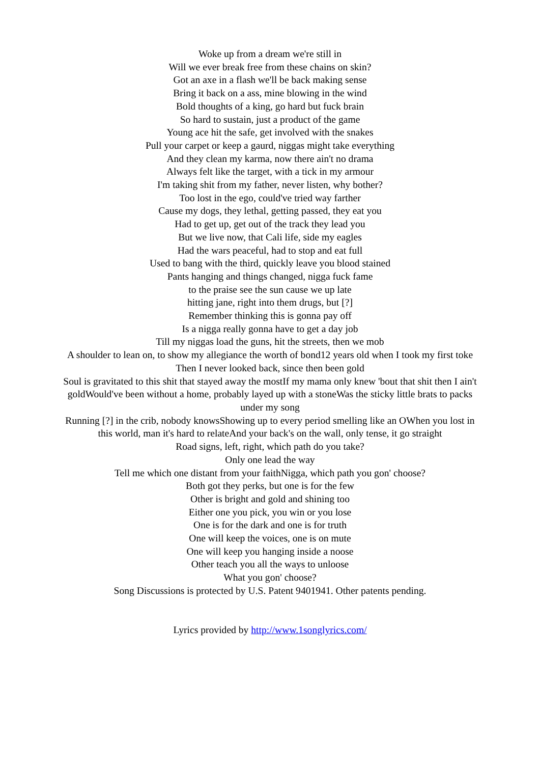Woke up from a dream we're still in
Will we ever break free from these chains on skin?
Got an axe in a flash we'll be back making sense
Bring it back on a ass, mine blowing in the wind
Bold thoughts of a king, go hard but fuck brain
So hard to sustain, just a product of the game
Young ace hit the safe, get involved with the snakes
Pull your carpet or keep a gaurd, niggas might take everything
And they clean my karma, now there ain't no drama
Always felt like the target, with a tick in my armour
I'm taking shit from my father, never listen, why bother?
Too lost in the ego, could've tried way farther
Cause my dogs, they lethal, getting passed, they eat you
Had to get up, get out of the track they lead you
But we live now, that Cali life, side my eagles
Had the wars peaceful, had to stop and eat full
Used to bang with the third, quickly leave you blood stained
Pants hanging and things changed, nigga fuck fame
to the praise see the sun cause we up late
hitting jane, right into them drugs, but [?]
Remember thinking this is gonna pay off
Is a nigga really gonna have to get a day job
Till my niggas load the guns, hit the streets, then we mob
A shoulder to lean on, to show my allegiance the worth of bond12 years old when I took my first toke
Then I never looked back, since then been gold
Soul is gravitated to this shit that stayed away the mostIf my mama only knew 'bout that shit then I ain't goldWould've been without a home, probably layed up with a stoneWas the sticky little brats to packs under my song
Running [?] in the crib, nobody knowsShowing up to every period smelling like an OWhen you lost in this world, man it's hard to relateAnd your back's on the wall, only tense, it go straight
Road signs, left, right, which path do you take?
Only one lead the way
Tell me which one distant from your faithNigga, which path you gon' choose?
Both got they perks, but one is for the few
Other is bright and gold and shining too
Either one you pick, you win or you lose
One is for the dark and one is for truth
One will keep the voices, one is on mute
One will keep you hanging inside a noose
Other teach you all the ways to unloose
What you gon' choose?
Song Discussions is protected by U.S. Patent 9401941. Other patents pending.
Lyrics provided by http://www.1songlyrics.com/